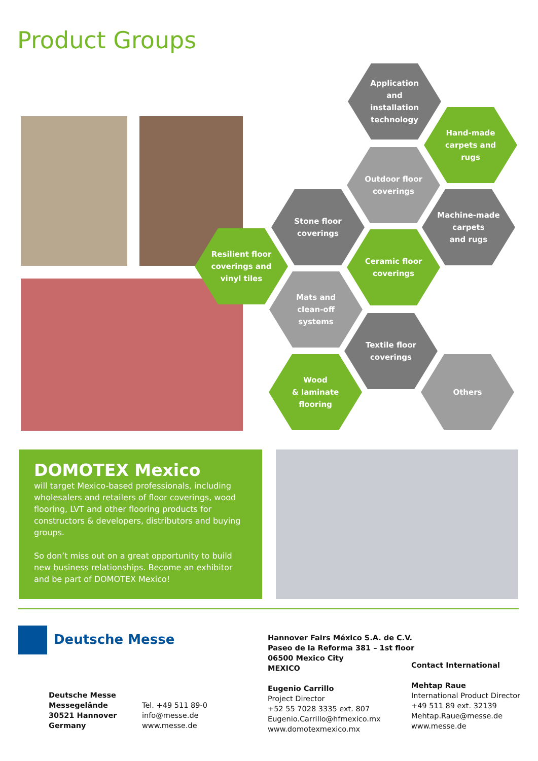Product Groups
Application
and
installation
technology
Hand-made
carpets and
rugs
Outdoor floor
coverings
Stone floor
coverings
Machine-made
carpets
and rugs
Resilient floor
coverings and
vinyl tiles
Ceramic floor
coverings
Mats and
clean-off
systems
Textile floor
coverings
Wood
& laminate
flooring
Others
DOMOTEX Mexico
will target Mexico-based professionals, including wholesalers and retailers of floor coverings, wood flooring, LVT and other flooring products for constructors & developers, distributors and buying groups.
So don’t miss out on a great opportunity to build new business relationships. Become an exhibitor and be part of DOMOTEX Mexico!
Deutsche Messe
Deutsche Messe
Messegelände
30521 Hannover
Germany
Tel. +49 511 89-0
info@messe.de
www.messe.de
Hannover Fairs México S.A. de C.V.
Paseo de la Reforma 381 – 1st floor
06500 Mexico City
MEXICO
Eugenio Carrillo
Project Director
+52 55 7028 3335 ext. 807
Eugenio.Carrillo@hfmexico.mx
www.domotexmexico.mx
Contact International
Mehtap Raue
International Product Director
+49 511 89 ext. 32139
Mehtap.Raue@messe.de
www.messe.de